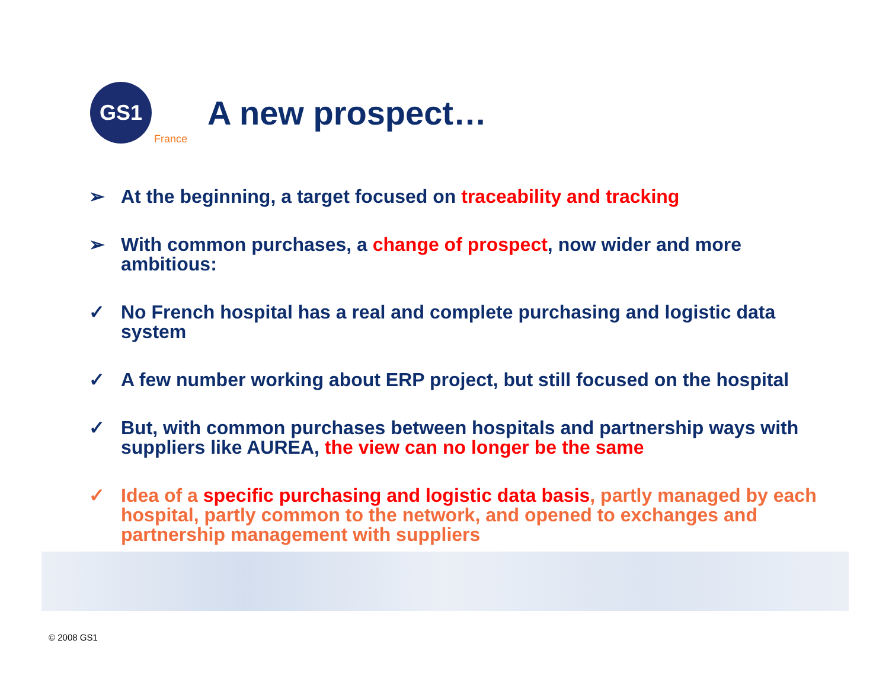GS1
France
A new prospect…
➢ At the beginning, a target focused on traceability and tracking
➢ With common purchases, a change of prospect, now wider and more ambitious:
✓ No French hospital has a real and complete purchasing and logistic data system
✓ A few number working about ERP project, but still focused on the hospital
✓ But, with common purchases between hospitals and partnership ways with suppliers like AUREA, the view can no longer be the same
✓ Idea of a specific purchasing and logistic data basis, partly managed by each hospital, partly common to the network, and opened to exchanges and partnership management with suppliers
© 2008 GS1